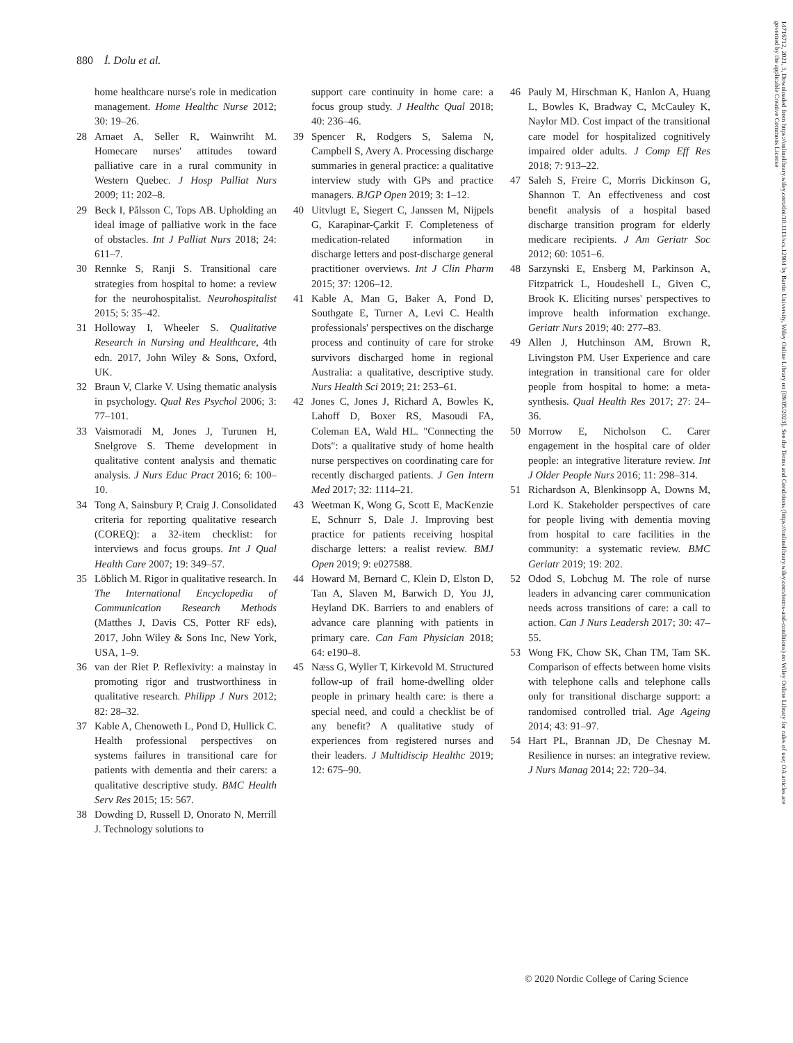880 İ. Dolu et al.
home healthcare nurse's role in medication management. Home Healthc Nurse 2012; 30: 19–26.
28 Arnaet A, Seller R, Wainwriht M. Homecare nurses' attitudes toward palliative care in a rural community in Western Quebec. J Hosp Palliat Nurs 2009; 11: 202–8.
29 Beck I, Pålsson C, Tops AB. Upholding an ideal image of palliative work in the face of obstacles. Int J Palliat Nurs 2018; 24: 611–7.
30 Rennke S, Ranji S. Transitional care strategies from hospital to home: a review for the neurohospitalist. Neurohospitalist 2015; 5: 35–42.
31 Holloway I, Wheeler S. Qualitative Research in Nursing and Healthcare, 4th edn. 2017, John Wiley & Sons, Oxford, UK.
32 Braun V, Clarke V. Using thematic analysis in psychology. Qual Res Psychol 2006; 3: 77–101.
33 Vaismoradi M, Jones J, Turunen H, Snelgrove S. Theme development in qualitative content analysis and thematic analysis. J Nurs Educ Pract 2016; 6: 100–10.
34 Tong A, Sainsbury P, Craig J. Consolidated criteria for reporting qualitative research (COREQ): a 32-item checklist: for interviews and focus groups. Int J Qual Health Care 2007; 19: 349–57.
35 Löblich M. Rigor in qualitative research. In The International Encyclopedia of Communication Research Methods (Matthes J, Davis CS, Potter RF eds), 2017, John Wiley & Sons Inc, New York, USA, 1–9.
36 van der Riet P. Reflexivity: a mainstay in promoting rigor and trustworthiness in qualitative research. Philipp J Nurs 2012; 82: 28–32.
37 Kable A, Chenoweth L, Pond D, Hullick C. Health professional perspectives on systems failures in transitional care for patients with dementia and their carers: a qualitative descriptive study. BMC Health Serv Res 2015; 15: 567.
38 Dowding D, Russell D, Onorato N, Merrill J. Technology solutions to
support care continuity in home care: a focus group study. J Healthc Qual 2018; 40: 236–46.
39 Spencer R, Rodgers S, Salema N, Campbell S, Avery A. Processing discharge summaries in general practice: a qualitative interview study with GPs and practice managers. BJGP Open 2019; 3: 1–12.
40 Uitvlugt E, Siegert C, Janssen M, Nijpels G, Karapinar-Çarkit F. Completeness of medication-related information in discharge letters and post-discharge general practitioner overviews. Int J Clin Pharm 2015; 37: 1206–12.
41 Kable A, Man G, Baker A, Pond D, Southgate E, Turner A, Levi C. Health professionals' perspectives on the discharge process and continuity of care for stroke survivors discharged home in regional Australia: a qualitative, descriptive study. Nurs Health Sci 2019; 21: 253–61.
42 Jones C, Jones J, Richard A, Bowles K, Lahoff D, Boxer RS, Masoudi FA, Coleman EA, Wald HL. "Connecting the Dots": a qualitative study of home health nurse perspectives on coordinating care for recently discharged patients. J Gen Intern Med 2017; 32: 1114–21.
43 Weetman K, Wong G, Scott E, MacKenzie E, Schnurr S, Dale J. Improving best practice for patients receiving hospital discharge letters: a realist review. BMJ Open 2019; 9: e027588.
44 Howard M, Bernard C, Klein D, Elston D, Tan A, Slaven M, Barwich D, You JJ, Heyland DK. Barriers to and enablers of advance care planning with patients in primary care. Can Fam Physician 2018; 64: e190–8.
45 Næss G, Wyller T, Kirkevold M. Structured follow-up of frail home-dwelling older people in primary health care: is there a special need, and could a checklist be of any benefit? A qualitative study of experiences from registered nurses and their leaders. J Multidiscip Healthc 2019; 12: 675–90.
46 Pauly M, Hirschman K, Hanlon A, Huang L, Bowles K, Bradway C, McCauley K, Naylor MD. Cost impact of the transitional care model for hospitalized cognitively impaired older adults. J Comp Eff Res 2018; 7: 913–22.
47 Saleh S, Freire C, Morris Dickinson G, Shannon T. An effectiveness and cost benefit analysis of a hospital based discharge transition program for elderly medicare recipients. J Am Geriatr Soc 2012; 60: 1051–6.
48 Sarzynski E, Ensberg M, Parkinson A, Fitzpatrick L, Houdeshell L, Given C, Brook K. Eliciting nurses' perspectives to improve health information exchange. Geriatr Nurs 2019; 40: 277–83.
49 Allen J, Hutchinson AM, Brown R, Livingston PM. User Experience and care integration in transitional care for older people from hospital to home: a meta-synthesis. Qual Health Res 2017; 27: 24–36.
50 Morrow E, Nicholson C. Carer engagement in the hospital care of older people: an integrative literature review. Int J Older People Nurs 2016; 11: 298–314.
51 Richardson A, Blenkinsopp A, Downs M, Lord K. Stakeholder perspectives of care for people living with dementia moving from hospital to care facilities in the community: a systematic review. BMC Geriatr 2019; 19: 202.
52 Odod S, Lobchug M. The role of nurse leaders in advancing carer communication needs across transitions of care: a call to action. Can J Nurs Leadersh 2017; 30: 47–55.
53 Wong FK, Chow SK, Chan TM, Tam SK. Comparison of effects between home visits with telephone calls and telephone calls only for transitional discharge support: a randomised controlled trial. Age Ageing 2014; 43: 91–97.
54 Hart PL, Brannan JD, De Chesnay M. Resilience in nurses: an integrative review. J Nurs Manag 2014; 22: 720–34.
© 2020 Nordic College of Caring Science
14716712, 2021, 3, Downloaded from https://onlinelibrary.wiley.com/doi/10.1111/scs.12904 by Bartin University, Wiley Online Library on [09/05/2023]. See the Terms and Conditions (https://onlinelibrary.wiley.com/terms-and-conditions) on Wiley Online Library for rules of use; OA articles are governed by the applicable Creative Commons License